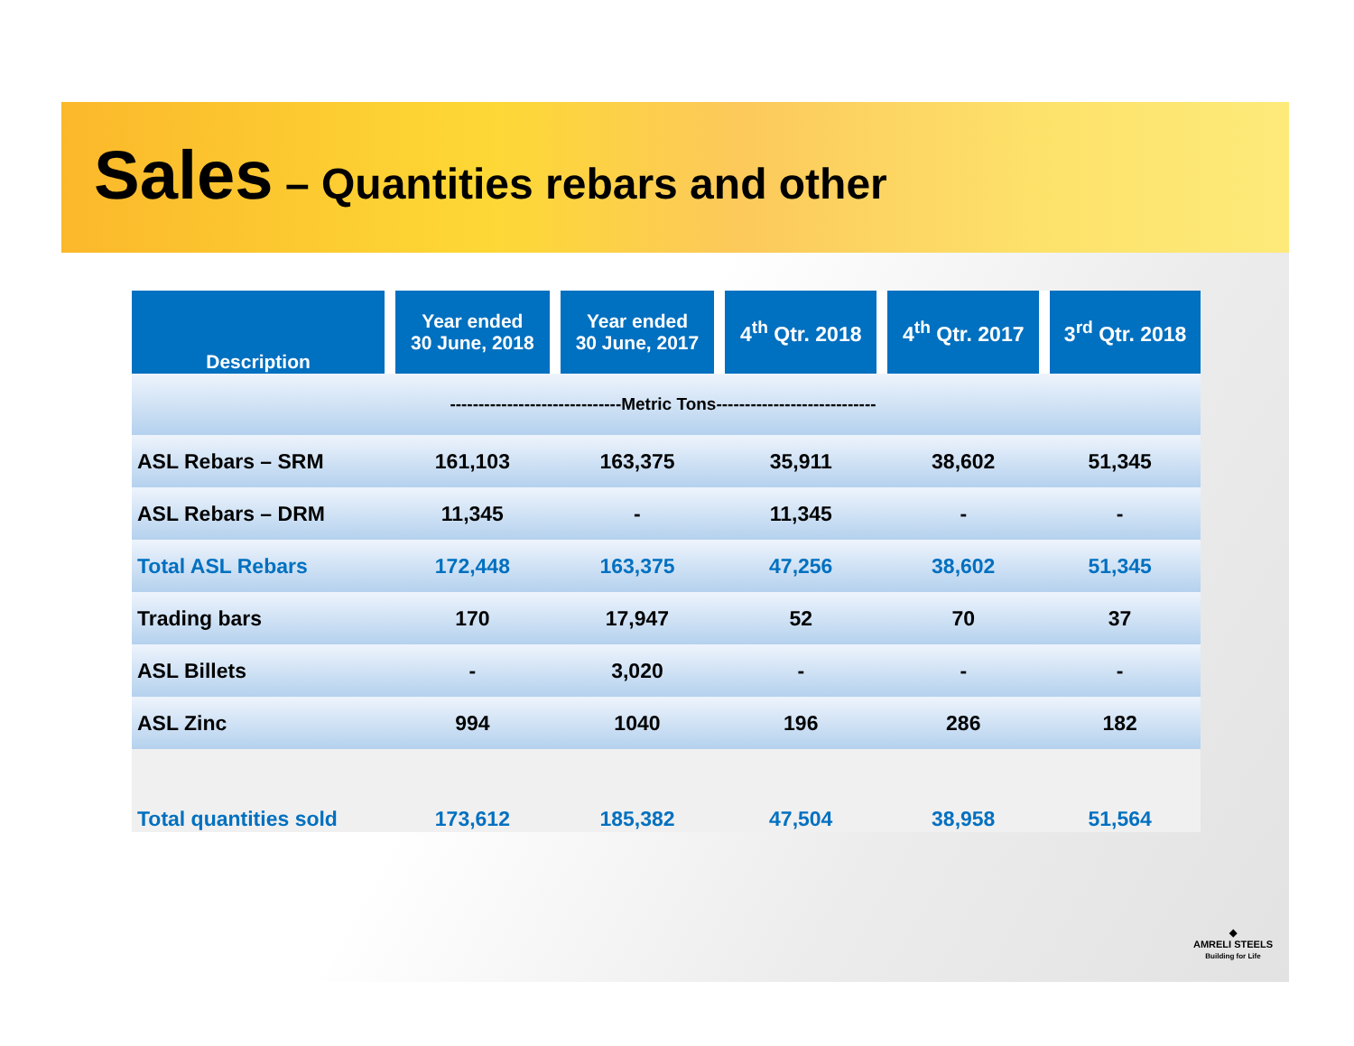Sales – Quantities rebars and other
| Description | Year ended 30 June, 2018 | Year ended 30 June, 2017 | 4<sup>th</sup> Qtr. 2018 | 4<sup>th</sup> Qtr. 2017 | 3<sup>rd</sup> Qtr. 2018 |
| --- | --- | --- | --- | --- | --- |
| ------------------------------Metric Tons---------------------------- | | | | | |
| ASL Rebars – SRM | 161,103 | 163,375 | 35,911 | 38,602 | 51,345 |
| ASL Rebars – DRM | 11,345 | - | 11,345 | - | - |
| Total ASL Rebars | 172,448 | 163,375 | 47,256 | 38,602 | 51,345 |
| Trading bars | 170 | 17,947 | 52 | 70 | 37 |
| ASL Billets | - | 3,020 | - | - | - |
| ASL Zinc | 994 | 1040 | 196 | 286 | 182 |
| Total quantities sold | 173,612 | 185,382 | 47,504 | 38,958 | 51,564 |
◆
AMRELI STEELS
Building for Life